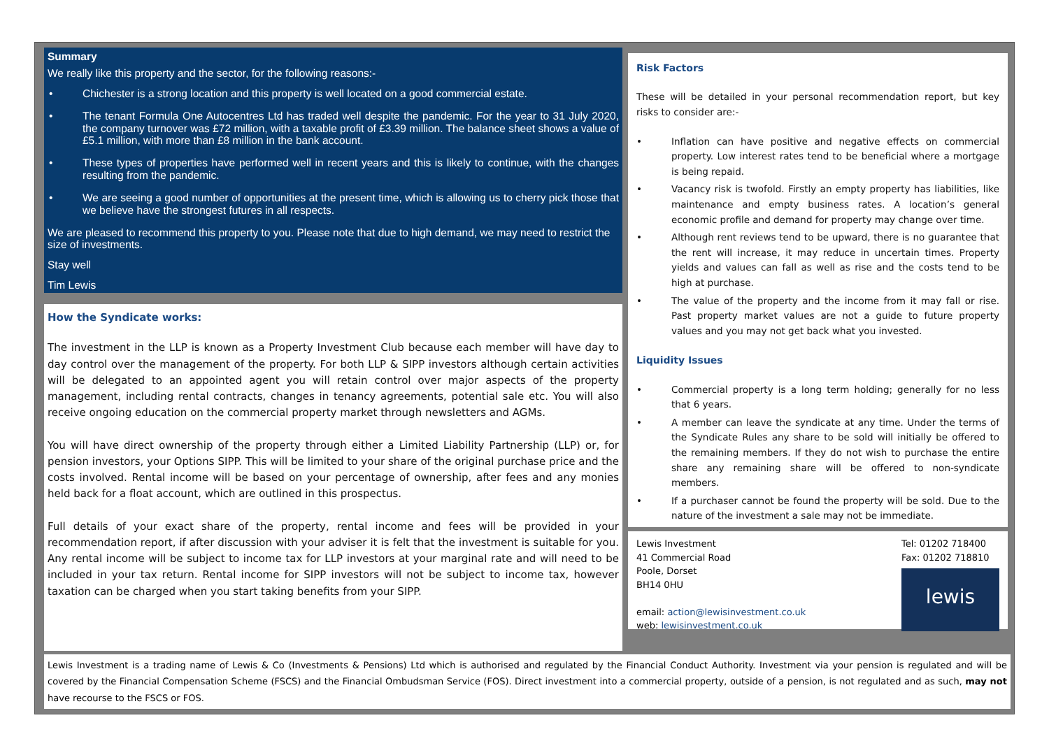Summary
We really like this property and the sector, for the following reasons:-
• Chichester is a strong location and this property is well located on a good commercial estate.
• The tenant Formula One Autocentres Ltd has traded well despite the pandemic. For the year to 31 July 2020, the company turnover was £72 million, with a taxable profit of £3.39 million. The balance sheet shows a value of £5.1 million, with more than £8 million in the bank account.
• These types of properties have performed well in recent years and this is likely to continue, with the changes resulting from the pandemic.
• We are seeing a good number of opportunities at the present time, which is allowing us to cherry pick those that we believe have the strongest futures in all respects.
We are pleased to recommend this property to you. Please note that due to high demand, we may need to restrict the size of investments.
Stay well
Tim Lewis
How the Syndicate works:
The investment in the LLP is known as a Property Investment Club because each member will have day to day control over the management of the property. For both LLP & SIPP investors although certain activities will be delegated to an appointed agent you will retain control over major aspects of the property management, including rental contracts, changes in tenancy agreements, potential sale etc. You will also receive ongoing education on the commercial property market through newsletters and AGMs.
You will have direct ownership of the property through either a Limited Liability Partnership (LLP) or, for pension investors, your Options SIPP. This will be limited to your share of the original purchase price and the costs involved. Rental income will be based on your percentage of ownership, after fees and any monies held back for a float account, which are outlined in this prospectus.
Full details of your exact share of the property, rental income and fees will be provided in your recommendation report, if after discussion with your adviser it is felt that the investment is suitable for you. Any rental income will be subject to income tax for LLP investors at your marginal rate and will need to be included in your tax return. Rental income for SIPP investors will not be subject to income tax, however taxation can be charged when you start taking benefits from your SIPP.
Risk Factors
These will be detailed in your personal recommendation report, but key risks to consider are:-
• Inflation can have positive and negative effects on commercial property. Low interest rates tend to be beneficial where a mortgage is being repaid.
• Vacancy risk is twofold. Firstly an empty property has liabilities, like maintenance and empty business rates. A location’s general economic profile and demand for property may change over time.
• Although rent reviews tend to be upward, there is no guarantee that the rent will increase, it may reduce in uncertain times. Property yields and values can fall as well as rise and the costs tend to be high at purchase.
• The value of the property and the income from it may fall or rise. Past property market values are not a guide to future property values and you may not get back what you invested.
Liquidity Issues
• Commercial property is a long term holding; generally for no less that 6 years.
• A member can leave the syndicate at any time. Under the terms of the Syndicate Rules any share to be sold will initially be offered to the remaining members. If they do not wish to purchase the entire share any remaining share will be offered to non-syndicate members.
• If a purchaser cannot be found the property will be sold. Due to the nature of the investment a sale may not be immediate.
Lewis Investment
41 Commercial Road
Poole, Dorset
BH14 0HU
email: action@lewisinvestment.co.uk
web: lewisinvestment.co.uk
Tel: 01202 718400
Fax: 01202 718810
lewis
Lewis Investment is a trading name of Lewis & Co (Investments & Pensions) Ltd which is authorised and regulated by the Financial Conduct Authority. Investment via your pension is regulated and will be covered by the Financial Compensation Scheme (FSCS) and the Financial Ombudsman Service (FOS). Direct investment into a commercial property, outside of a pension, is not regulated and as such, may not have recourse to the FSCS or FOS.